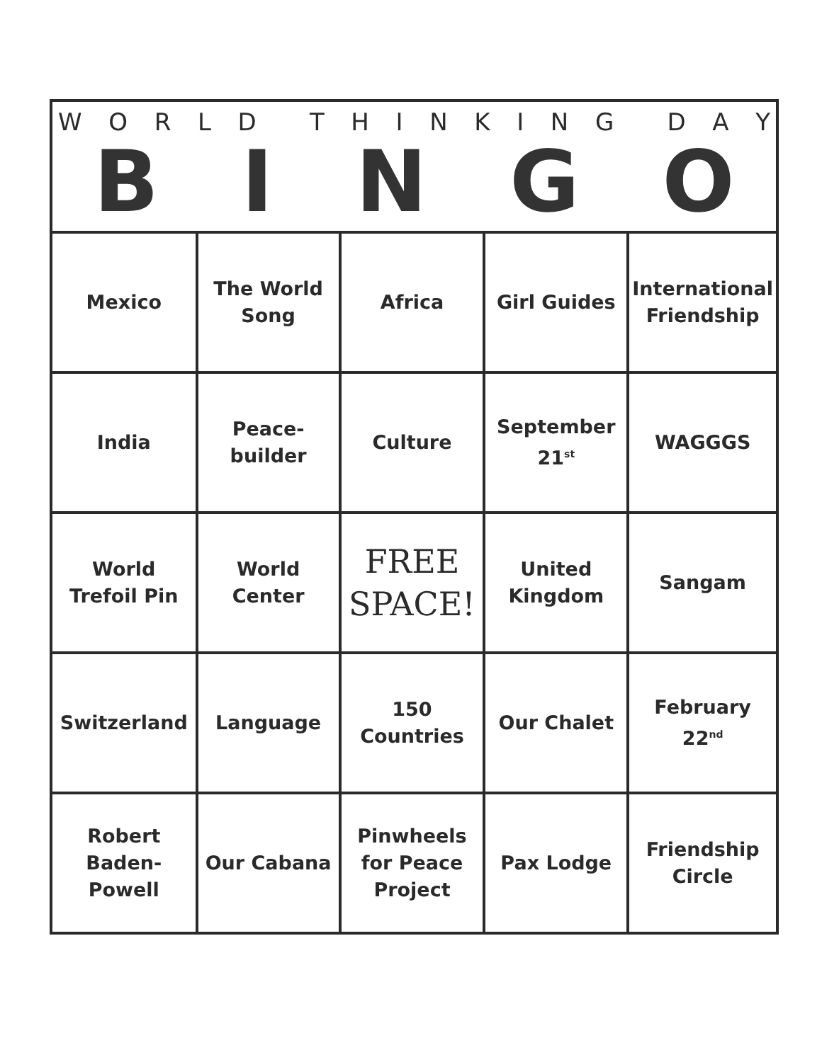WORLD THINKING DAY
BINGO
| Mexico | The World Song | Africa | Girl Guides | International Friendship |
| India | Peace- builder | Culture | September 21<sup>st</sup> | WAGGGS |
| World Trefoil Pin | World Center | FREE SPACE! | United Kingdom | Sangam |
| Switzerland | Language | 150 Countries | Our Chalet | February 22<sup>nd</sup> |
| Robert Baden-Powell | Our Cabana | Pinwheels for Peace Project | Pax Lodge | Friendship Circle |